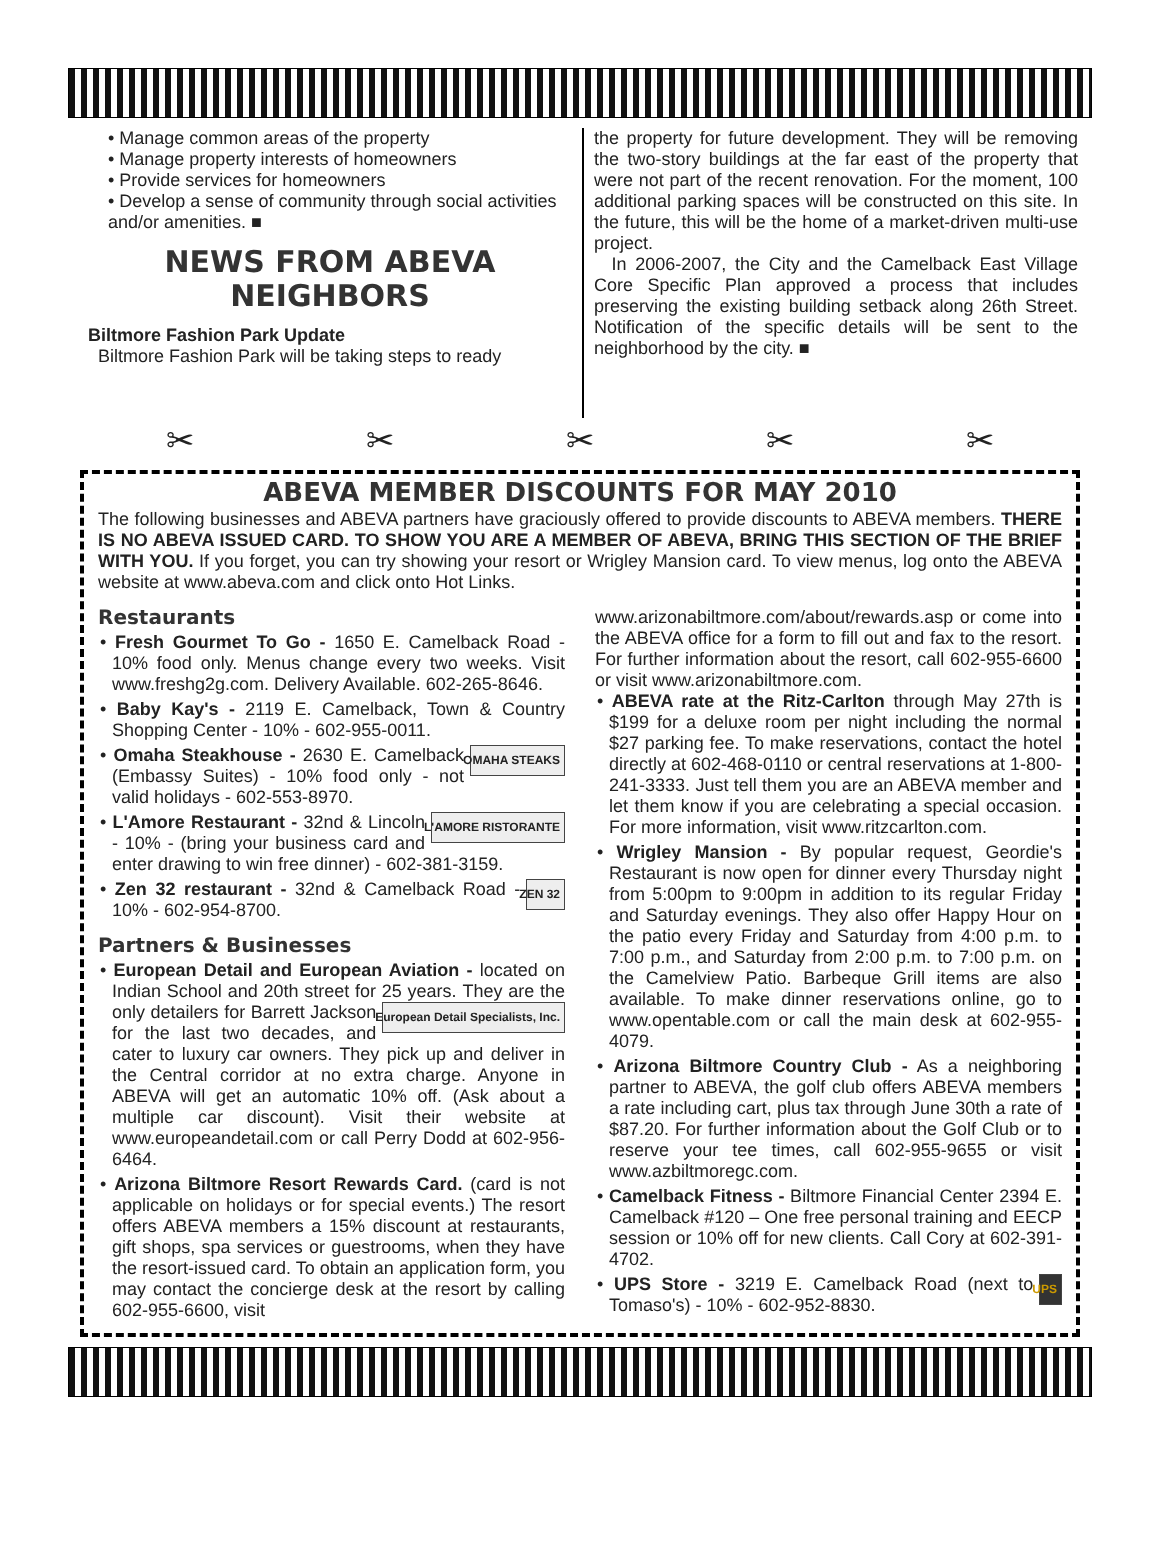• Manage common areas of the property
• Manage property interests of homeowners
• Provide services for homeowners
• Develop a sense of community through social activities and/or amenities. ■
NEWS FROM ABEVA NEIGHBORS
Biltmore Fashion Park Update
Biltmore Fashion Park will be taking steps to ready
the property for future development. They will be removing the two-story buildings at the far east of the property that were not part of the recent renovation. For the moment, 100 additional parking spaces will be constructed on this site. In the future, this will be the home of a market-driven multi-use project.
In 2006-2007, the City and the Camelback East Village Core Specific Plan approved a process that includes preserving the existing building setback along 26th Street. Notification of the specific details will be sent to the neighborhood by the city. ■
✂ ✂ ✂ ✂ ✂
ABEVA MEMBER DISCOUNTS FOR MAY 2010
The following businesses and ABEVA partners have graciously offered to provide discounts to ABEVA members. THERE IS NO ABEVA ISSUED CARD. TO SHOW YOU ARE A MEMBER OF ABEVA, BRING THIS SECTION OF THE BRIEF WITH YOU. If you forget, you can try showing your resort or Wrigley Mansion card. To view menus, log onto the ABEVA website at www.abeva.com and click onto Hot Links.
Restaurants
• Fresh Gourmet To Go - 1650 E. Camelback Road - 10% food only. Menus change every two weeks. Visit www.freshg2g.com. Delivery Available. 602-265-8646.
• Baby Kay's - 2119 E. Camelback, Town & Country Shopping Center - 10% - 602-955-0011.
OMAHA STEAKS • Omaha Steakhouse - 2630 E. Camelback (Embassy Suites) - 10% food only - not valid holidays - 602-553-8970.
L'AMORE RISTORANTE • L'Amore Restaurant - 32nd & Lincoln - 10% - (bring your business card and enter drawing to win free dinner) - 602-381-3159.
ZEN 32 • Zen 32 restaurant - 32nd & Camelback Road - 10% - 602-954-8700.
Partners & Businesses
• European Detail and European Aviation - located on Indian School and 20th street for 25 years. European Detail Specialists, Inc. They are the only detailers for Barrett Jackson for the last two decades, and cater to luxury car owners. They pick up and deliver in the Central corridor at no extra charge. Anyone in ABEVA will get an automatic 10% off. (Ask about a multiple car discount). Visit their website at www.europeandetail.com or call Perry Dodd at 602-956-6464.
• Arizona Biltmore Resort Rewards Card. (card is not applicable on holidays or for special events.) The resort offers ABEVA members a 15% discount at restaurants, gift shops, spa services or guestrooms, when they have the resort-issued card. To obtain an application form, you may contact the concierge desk at the resort by calling 602-955-6600, visit
www.arizonabiltmore.com/about/rewards.asp or come into the ABEVA office for a form to fill out and fax to the resort. For further information about the resort, call 602-955-6600 or visit www.arizonabiltmore.com.
• ABEVA rate at the Ritz-Carlton through May 27th is $199 for a deluxe room per night including the normal $27 parking fee. To make reservations, contact the hotel directly at 602-468-0110 or central reservations at 1-800-241-3333. Just tell them you are an ABEVA member and let them know if you are celebrating a special occasion. For more information, visit www.ritzcarlton.com.
• Wrigley Mansion - By popular request, Geordie's Restaurant is now open for dinner every Thursday night from 5:00pm to 9:00pm in addition to its regular Friday and Saturday evenings. They also offer Happy Hour on the patio every Friday and Saturday from 4:00 p.m. to 7:00 p.m., and Saturday from 2:00 p.m. to 7:00 p.m. on the Camelview Patio. Barbeque Grill items are also available. To make dinner reservations online, go to www.opentable.com or call the main desk at 602-955-4079.
• Arizona Biltmore Country Club - As a neighboring partner to ABEVA, the golf club offers ABEVA members a rate including cart, plus tax through June 30th a rate of $87.20. For further information about the Golf Club or to reserve your tee times, call 602-955-9655 or visit www.azbiltmoregc.com.
• Camelback Fitness - Biltmore Financial Center 2394 E. Camelback #120 – One free personal training and EECP session or 10% off for new clients. Call Cory at 602-391-4702.
UPS • UPS Store - 3219 E. Camelback Road (next to Tomaso's) - 10% - 602-952-8830.